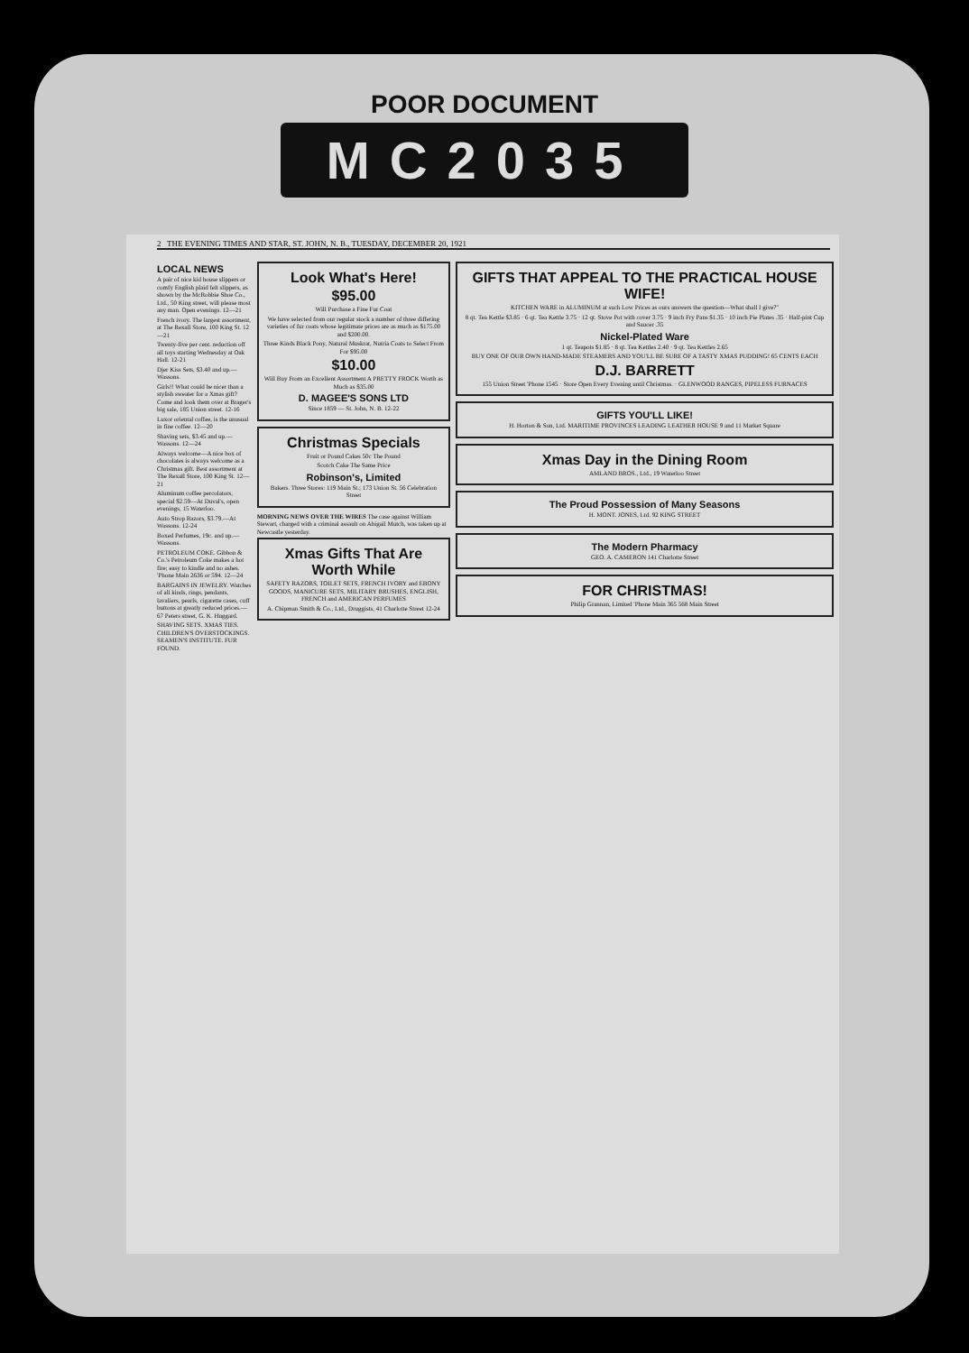POOR DOCUMENT
MC2035
2 THE EVENING TIMES AND STAR, ST. JOHN, N. B., TUESDAY, DECEMBER 20, 1921
LOCAL NEWS
A pair of nice kid house slippers or comfy English plaid felt slippers, as shown by the McRobbie Shoe Co., Ltd., 50 King street, will please most any man. Open evenings. 12—21
French ivory. The largest assortment, at The Rexall Store, 100 King St. 12—21
Twenty-five per cent. reduction off all toys starting Wednesday at Oak Hall. 12-21
Djer Kiss Sets, $3.40 and up.—Wassons.
Girls!! What could be nicer than a stylish sweater for a Xmas gift? Come and look them over at Brager's big sale, 185 Union street. 12-16
Luxor oriental coffee, is the unusual in fine coffee. 12—20
Shaving sets, $3.45 and up.—Wassons. 12—24
Always welcome—A nice box of chocolates is always welcome as a Christmas gift. Best assortment at The Rexall Store, 100 King St. 12—21
Aluminum coffee percolators, special $2.59—At Duval's, open evenings, 15 Waterloo.
Auto Strop Razors, $3.79.—At Wassons. 12-24
Boxed Perfumes, 19c. and up.—Wassons.
PETROLEUM COKE. Gibbon & Co.'s Petroleum Coke makes a hot fire; easy to kindle and no ashes. 'Phone Main 2636 or 594. 12—24
BARGAINS IN JEWELRY. Watches of all kinds, rings, pendants, lavaliers, pearls, cigarette cases, cuff buttons at greatly reduced prices.—67 Peters street, G. K. Huggard.
SHAVING SETS. XMAS TIES. CHILDREN'S OVERSTOCKINGS. SEAMEN'S INSTITUTE. FUR FOUND.
Look What's Here!
$95.00
Will Purchase a Fine Fur Coat
We have selected from our regular stock a number of three differing varieties of fur coats whose legitimate prices are as much as $175.00 and $200.00.
Three Kinds Black Pony, Natural Muskrat, Nutria Coats to Select From For $95.00
$10.00
Will Buy From an Excellent Assortment A PRETTY FROCK Worth as Much as $35.00
D. MAGEE'S SONS LTD
Since 1859 — St. John, N. B. 12-22
Christmas Specials
Fruit or Pound Cakes 50c The Pound
Scotch Cake The Same Price
Robinson's, Limited
Bakers. Three Stores: 119 Main St.; 173 Union St. 56 Celebration Street
MORNING NEWS OVER THE WIRES The case against William Stewart, charged with a criminal assault on Abigail Mutch, was taken up at Newcastle yesterday.
Xmas Gifts That Are Worth While
SAFETY RAZORS, TOILET SETS, FRENCH IVORY and EBONY GOODS, MANICURE SETS, MILITARY BRUSHES, ENGLISH, FRENCH and AMERICAN PERFUMES
A. Chipman Smith & Co., Ltd., Druggists, 41 Charlotte Street 12-24
GIFTS THAT APPEAL TO THE PRACTICAL HOUSE WIFE!
KITCHEN WARE in ALUMINUM at such Low Prices as ours answers the question—What shall I give?"
8 qt. Tea Kettle $3.85 · 6 qt. Tea Kettle 3.75 · 12 qt. Stove Pot with cover 3.75 · 9 inch Fry Pans $1.35 · 10 inch Pie Plates .35 · Half-pint Cup and Saucer .35
Nickel-Plated Ware
1 qt. Teapots $1.85 · 8 qt. Tea Kettles 2.40 · 9 qt. Tea Kettles 2.65
BUY ONE OF OUR OWN HAND-MADE STEAMERS AND YOU'LL BE SURE OF A TASTY XMAS PUDDING! 65 CENTS EACH
D.J. BARRETT
155 Union Street 'Phone 1545 · Store Open Every Evening until Christmas. · GLENWOOD RANGES, PIPELESS FURNACES
GIFTS YOU'LL LIKE!
H. Horton & Son, Ltd. MARITIME PROVINCES LEADING LEATHER HOUSE 9 and 11 Market Square
Xmas Day in the Dining Room
AMLAND BROS., Ltd., 19 Waterloo Street
The Proud Possession of Many Seasons
H. MONT. JONES, Ltd. 92 KING STREET
The Modern Pharmacy
GEO. A. CAMERON 141 Charlotte Street
FOR CHRISTMAS!
Philip Grannan, Limited 'Phone Main 365 568 Main Street